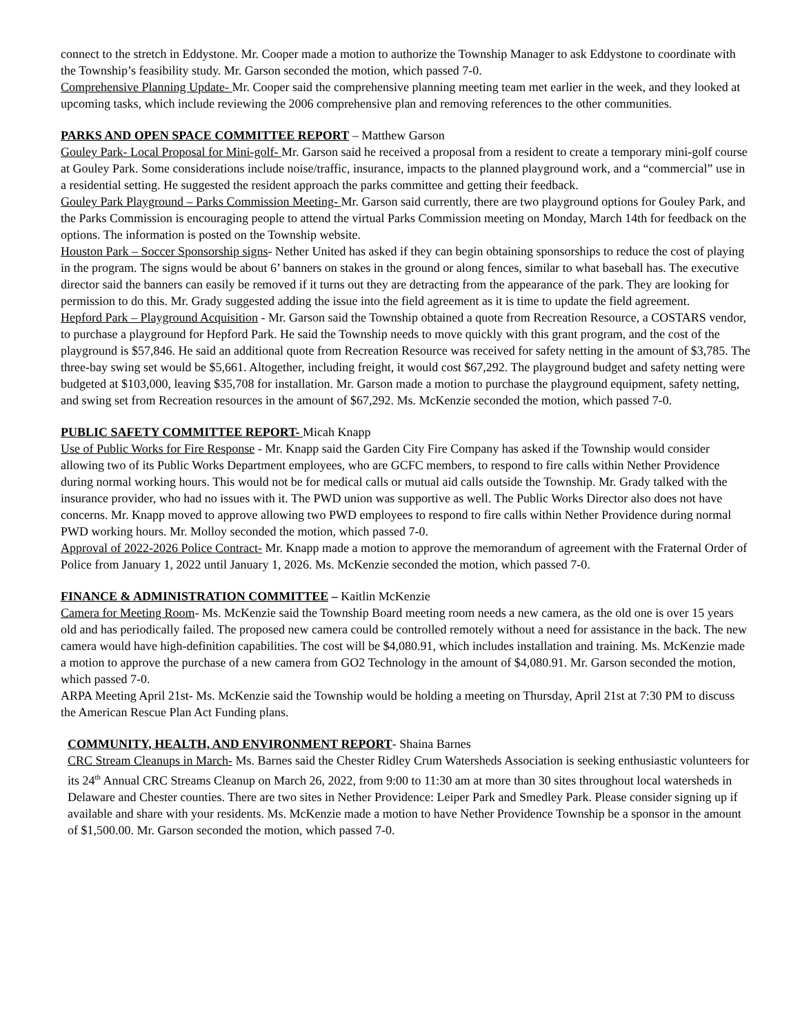connect to the stretch in Eddystone. Mr. Cooper made a motion to authorize the Township Manager to ask Eddystone to coordinate with the Township’s feasibility study. Mr. Garson seconded the motion, which passed 7-0.
Comprehensive Planning Update- Mr. Cooper said the comprehensive planning meeting team met earlier in the week, and they looked at upcoming tasks, which include reviewing the 2006 comprehensive plan and removing references to the other communities.
PARKS AND OPEN SPACE COMMITTEE REPORT – Matthew Garson
Gouley Park- Local Proposal for Mini-golf- Mr. Garson said he received a proposal from a resident to create a temporary mini-golf course at Gouley Park. Some considerations include noise/traffic, insurance, impacts to the planned playground work, and a “commercial” use in a residential setting. He suggested the resident approach the parks committee and getting their feedback.
Gouley Park Playground – Parks Commission Meeting- Mr. Garson said currently, there are two playground options for Gouley Park, and the Parks Commission is encouraging people to attend the virtual Parks Commission meeting on Monday, March 14th for feedback on the options. The information is posted on the Township website.
Houston Park – Soccer Sponsorship signs- Nether United has asked if they can begin obtaining sponsorships to reduce the cost of playing in the program. The signs would be about 6’ banners on stakes in the ground or along fences, similar to what baseball has. The executive director said the banners can easily be removed if it turns out they are detracting from the appearance of the park. They are looking for permission to do this. Mr. Grady suggested adding the issue into the field agreement as it is time to update the field agreement.
Hepford Park – Playground Acquisition - Mr. Garson said the Township obtained a quote from Recreation Resource, a COSTARS vendor, to purchase a playground for Hepford Park. He said the Township needs to move quickly with this grant program, and the cost of the playground is $57,846. He said an additional quote from Recreation Resource was received for safety netting in the amount of $3,785. The three-bay swing set would be $5,661. Altogether, including freight, it would cost $67,292. The playground budget and safety netting were budgeted at $103,000, leaving $35,708 for installation. Mr. Garson made a motion to purchase the playground equipment, safety netting, and swing set from Recreation resources in the amount of $67,292. Ms. McKenzie seconded the motion, which passed 7-0.
PUBLIC SAFETY COMMITTEE REPORT- Micah Knapp
Use of Public Works for Fire Response - Mr. Knapp said the Garden City Fire Company has asked if the Township would consider allowing two of its Public Works Department employees, who are GCFC members, to respond to fire calls within Nether Providence during normal working hours. This would not be for medical calls or mutual aid calls outside the Township. Mr. Grady talked with the insurance provider, who had no issues with it. The PWD union was supportive as well. The Public Works Director also does not have concerns. Mr. Knapp moved to approve allowing two PWD employees to respond to fire calls within Nether Providence during normal PWD working hours. Mr. Molloy seconded the motion, which passed 7-0.
Approval of 2022-2026 Police Contract- Mr. Knapp made a motion to approve the memorandum of agreement with the Fraternal Order of Police from January 1, 2022 until January 1, 2026. Ms. McKenzie seconded the motion, which passed 7-0.
FINANCE & ADMINISTRATION COMMITTEE – Kaitlin McKenzie
Camera for Meeting Room- Ms. McKenzie said the Township Board meeting room needs a new camera, as the old one is over 15 years old and has periodically failed. The proposed new camera could be controlled remotely without a need for assistance in the back. The new camera would have high-definition capabilities. The cost will be $4,080.91, which includes installation and training. Ms. McKenzie made a motion to approve the purchase of a new camera from GO2 Technology in the amount of $4,080.91. Mr. Garson seconded the motion, which passed 7-0.
ARPA Meeting April 21st- Ms. McKenzie said the Township would be holding a meeting on Thursday, April 21st at 7:30 PM to discuss the American Rescue Plan Act Funding plans.
COMMUNITY, HEALTH, AND ENVIRONMENT REPORT- Shaina Barnes
CRC Stream Cleanups in March- Ms. Barnes said the Chester Ridley Crum Watersheds Association is seeking enthusiastic volunteers for its 24<sup>th</sup> Annual CRC Streams Cleanup on March 26, 2022, from 9:00 to 11:30 am at more than 30 sites throughout local watersheds in Delaware and Chester counties. There are two sites in Nether Providence: Leiper Park and Smedley Park. Please consider signing up if available and share with your residents. Ms. McKenzie made a motion to have Nether Providence Township be a sponsor in the amount of $1,500.00. Mr. Garson seconded the motion, which passed 7-0.